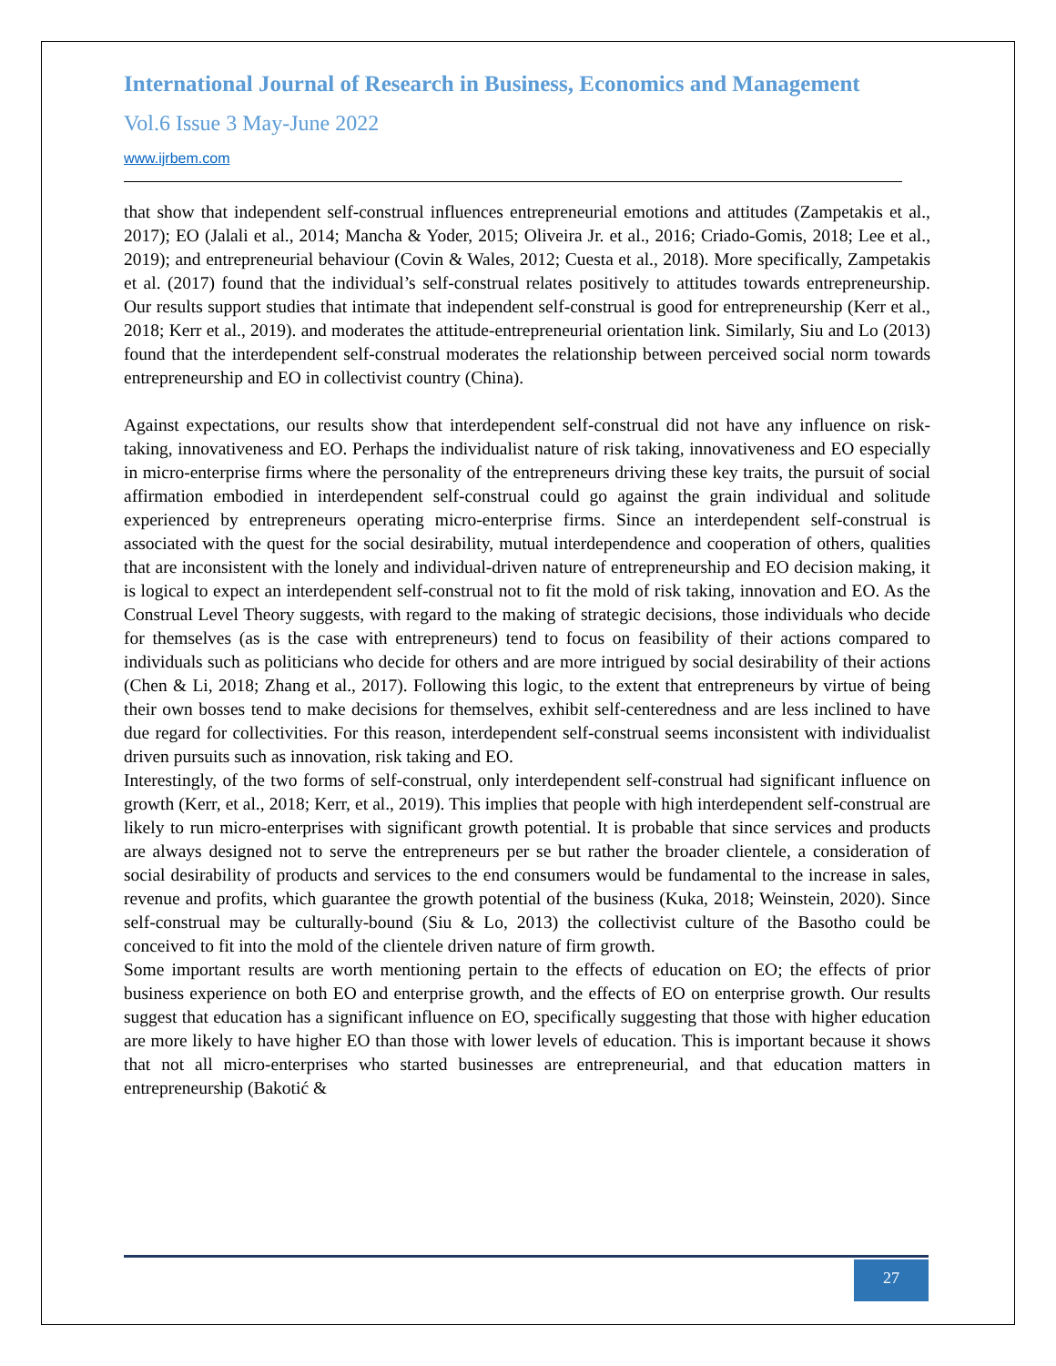International Journal of Research in Business, Economics and Management
Vol.6 Issue 3 May-June 2022
www.ijrbem.com
that show that independent self-construal influences entrepreneurial emotions and attitudes (Zampetakis et al., 2017); EO (Jalali et al., 2014; Mancha & Yoder, 2015; Oliveira Jr. et al., 2016; Criado-Gomis, 2018; Lee et al., 2019); and entrepreneurial behaviour (Covin & Wales, 2012; Cuesta et al., 2018). More specifically, Zampetakis et al. (2017) found that the individual’s self-construal relates positively to attitudes towards entrepreneurship. Our results support studies that intimate that independent self-construal is good for entrepreneurship (Kerr et al., 2018; Kerr et al., 2019). and moderates the attitude-entrepreneurial orientation link. Similarly, Siu and Lo (2013) found that the interdependent self-construal moderates the relationship between perceived social norm towards entrepreneurship and EO in collectivist country (China).
Against expectations, our results show that interdependent self-construal did not have any influence on risk-taking, innovativeness and EO. Perhaps the individualist nature of risk taking, innovativeness and EO especially in micro-enterprise firms where the personality of the entrepreneurs driving these key traits, the pursuit of social affirmation embodied in interdependent self-construal could go against the grain individual and solitude experienced by entrepreneurs operating micro-enterprise firms. Since an interdependent self-construal is associated with the quest for the social desirability, mutual interdependence and cooperation of others, qualities that are inconsistent with the lonely and individual-driven nature of entrepreneurship and EO decision making, it is logical to expect an interdependent self-construal not to fit the mold of risk taking, innovation and EO. As the Construal Level Theory suggests, with regard to the making of strategic decisions, those individuals who decide for themselves (as is the case with entrepreneurs) tend to focus on feasibility of their actions compared to individuals such as politicians who decide for others and are more intrigued by social desirability of their actions (Chen & Li, 2018; Zhang et al., 2017). Following this logic, to the extent that entrepreneurs by virtue of being their own bosses tend to make decisions for themselves, exhibit self-centeredness and are less inclined to have due regard for collectivities. For this reason, interdependent self-construal seems inconsistent with individualist driven pursuits such as innovation, risk taking and EO.
Interestingly, of the two forms of self-construal, only interdependent self-construal had significant influence on growth (Kerr, et al., 2018; Kerr, et al., 2019). This implies that people with high interdependent self-construal are likely to run micro-enterprises with significant growth potential. It is probable that since services and products are always designed not to serve the entrepreneurs per se but rather the broader clientele, a consideration of social desirability of products and services to the end consumers would be fundamental to the increase in sales, revenue and profits, which guarantee the growth potential of the business (Kuka, 2018; Weinstein, 2020). Since self-construal may be culturally-bound (Siu & Lo, 2013) the collectivist culture of the Basotho could be conceived to fit into the mold of the clientele driven nature of firm growth.
Some important results are worth mentioning pertain to the effects of education on EO; the effects of prior business experience on both EO and enterprise growth, and the effects of EO on enterprise growth. Our results suggest that education has a significant influence on EO, specifically suggesting that those with higher education are more likely to have higher EO than those with lower levels of education. This is important because it shows that not all micro-enterprises who started businesses are entrepreneurial, and that education matters in entrepreneurship (Bakotić &
27